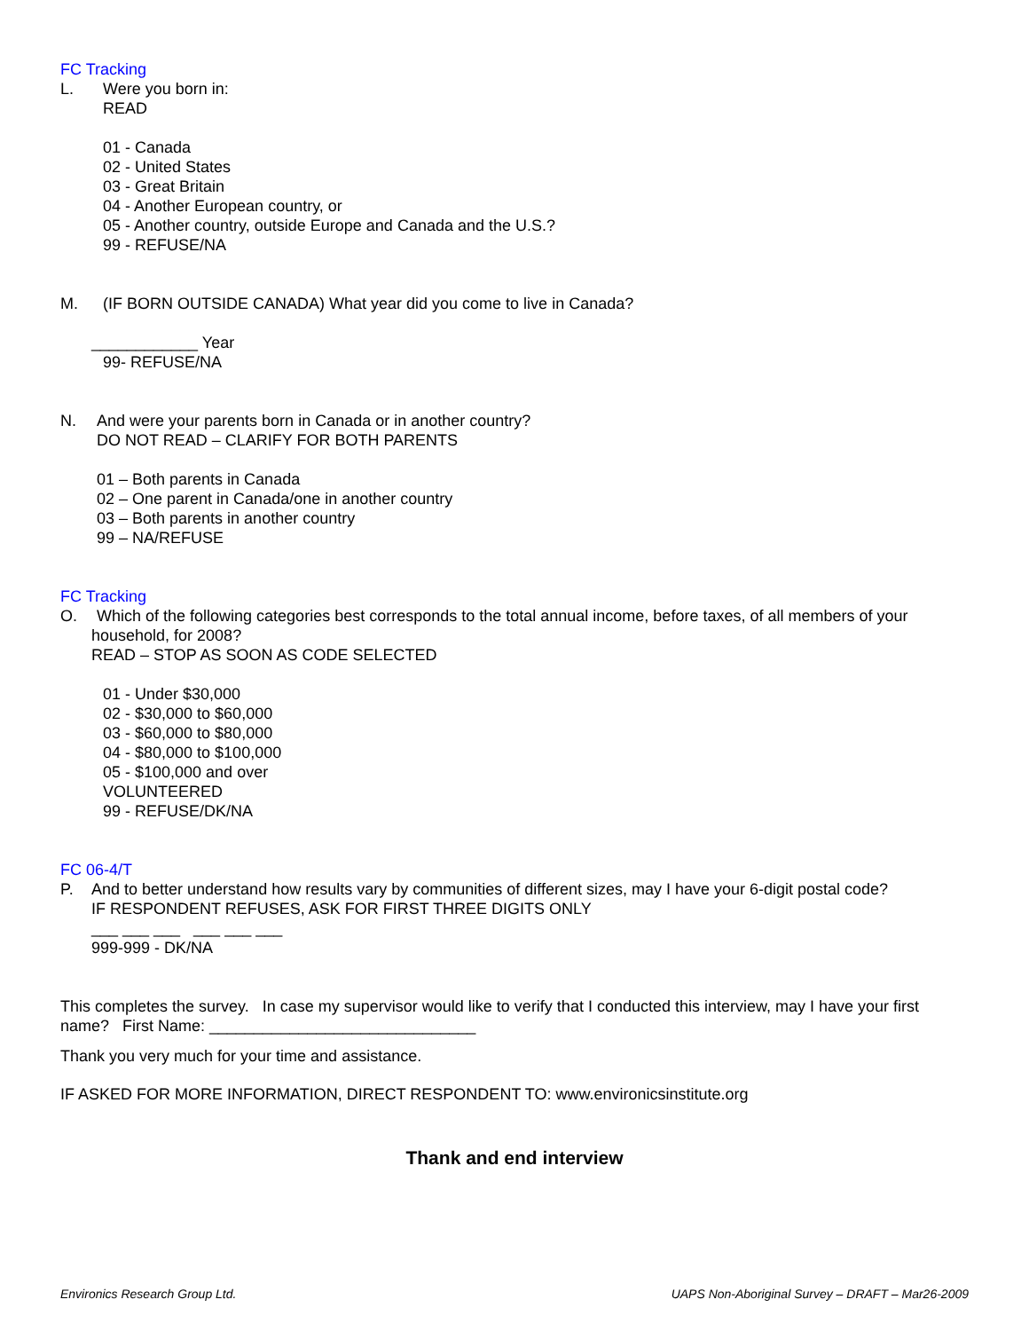FC Tracking
L. Were you born in:
READ
01 - Canada
02 - United States
03 - Great Britain
04 - Another European country, or
05 - Another country, outside Europe and Canada and the U.S.?
99 - REFUSE/NA
M. (IF BORN OUTSIDE CANADA) What year did you come to live in Canada?
____________ Year
99- REFUSE/NA
N. And were your parents born in Canada or in another country?
DO NOT READ – CLARIFY FOR BOTH PARENTS
01 – Both parents in Canada
02 – One parent in Canada/one in another country
03 – Both parents in another country
99 – NA/REFUSE
FC Tracking
O. Which of the following categories best corresponds to the total annual income, before taxes, of all members of your
household, for 2008?
READ – STOP AS SOON AS CODE SELECTED
01 - Under $30,000
02 - $30,000 to $60,000
03 - $60,000 to $80,000
04 - $80,000 to $100,000
05 - $100,000 and over
VOLUNTEERED
99 - REFUSE/DK/NA
FC 06-4/T
P. And to better understand how results vary by communities of different sizes, may I have your 6-digit postal code?
IF RESPONDENT REFUSES, ASK FOR FIRST THREE DIGITS ONLY
___ ___ ___ ___ ___ ___
999-999 - DK/NA
This completes the survey. In case my supervisor would like to verify that I conducted this interview, may I have your first name? First Name: ______________________________
Thank you very much for your time and assistance.
IF ASKED FOR MORE INFORMATION, DIRECT RESPONDENT TO: www.environicsinstitute.org
Thank and end interview
Environics Research Group Ltd. UAPS Non-Aboriginal Survey – DRAFT – Mar26-2009